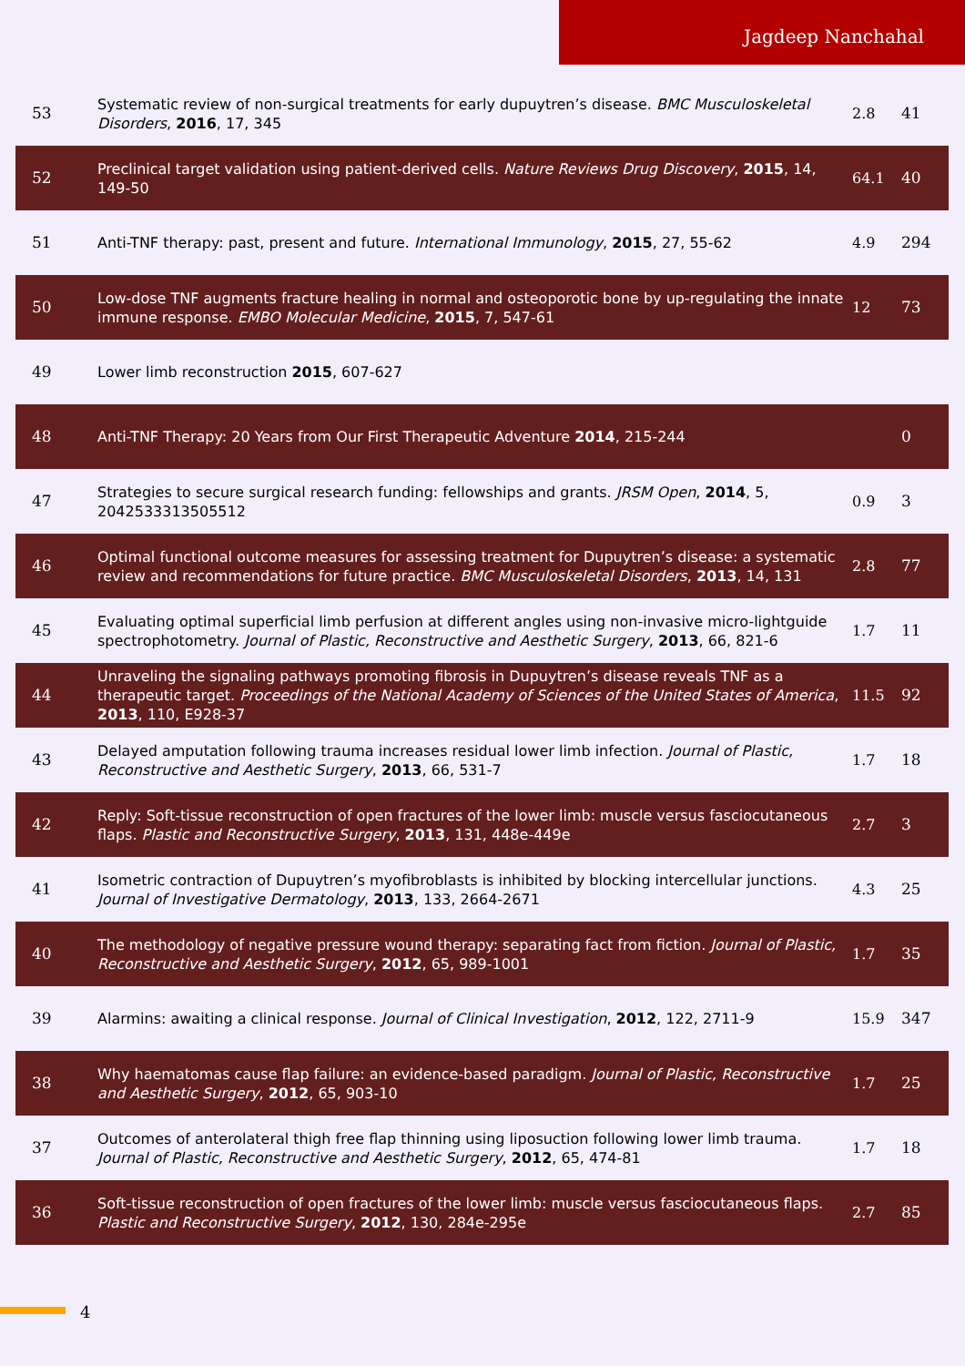Jagdeep Nanchahal
| 53 | Systematic review of non-surgical treatments for early dupuytren’s disease. BMC Musculoskeletal Disorders , 2016 , 17, 345 | 2.8 | 41 |
| 52 | Preclinical target validation using patient-derived cells. Nature Reviews Drug Discovery , 2015 , 14, 149-50 | 64.1 | 40 |
| 51 | Anti-TNF therapy: past, present and future. International Immunology , 2015 , 27, 55-62 | 4.9 | 294 |
| 50 | Low-dose TNF augments fracture healing in normal and osteoporotic bone by up-regulating the innate immune response. EMBO Molecular Medicine , 2015 , 7, 547-61 | 12 | 73 |
| 49 | Lower limb reconstruction 2015 , 607-627 | | |
| 48 | Anti-TNF Therapy: 20 Years from Our First Therapeutic Adventure 2014 , 215-244 | | 0 |
| 47 | Strategies to secure surgical research funding: fellowships and grants. JRSM Open , 2014 , 5, 2042533313505512 | 0.9 | 3 |
| 46 | Optimal functional outcome measures for assessing treatment for Dupuytren’s disease: a systematic review and recommendations for future practice. BMC Musculoskeletal Disorders , 2013 , 14, 131 | 2.8 | 77 |
| 45 | Evaluating optimal superficial limb perfusion at different angles using non-invasive micro-lightguide spectrophotometry. Journal of Plastic, Reconstructive and Aesthetic Surgery , 2013 , 66, 821-6 | 1.7 | 11 |
| 44 | Unraveling the signaling pathways promoting fibrosis in Dupuytren’s disease reveals TNF as a therapeutic target. Proceedings of the National Academy of Sciences of the United States of America , 2013 , 110, E928-37 | 11.5 | 92 |
| 43 | Delayed amputation following trauma increases residual lower limb infection. Journal of Plastic, Reconstructive and Aesthetic Surgery , 2013 , 66, 531-7 | 1.7 | 18 |
| 42 | Reply: Soft-tissue reconstruction of open fractures of the lower limb: muscle versus fasciocutaneous flaps. Plastic and Reconstructive Surgery , 2013 , 131, 448e-449e | 2.7 | 3 |
| 41 | Isometric contraction of Dupuytren’s myofibroblasts is inhibited by blocking intercellular junctions. Journal of Investigative Dermatology , 2013 , 133, 2664-2671 | 4.3 | 25 |
| 40 | The methodology of negative pressure wound therapy: separating fact from fiction. Journal of Plastic, Reconstructive and Aesthetic Surgery , 2012 , 65, 989-1001 | 1.7 | 35 |
| 39 | Alarmins: awaiting a clinical response. Journal of Clinical Investigation , 2012 , 122, 2711-9 | 15.9 | 347 |
| 38 | Why haematomas cause flap failure: an evidence-based paradigm. Journal of Plastic, Reconstructive and Aesthetic Surgery , 2012 , 65, 903-10 | 1.7 | 25 |
| 37 | Outcomes of anterolateral thigh free flap thinning using liposuction following lower limb trauma. Journal of Plastic, Reconstructive and Aesthetic Surgery , 2012 , 65, 474-81 | 1.7 | 18 |
| 36 | Soft-tissue reconstruction of open fractures of the lower limb: muscle versus fasciocutaneous flaps. Plastic and Reconstructive Surgery , 2012 , 130, 284e-295e | 2.7 | 85 |
4